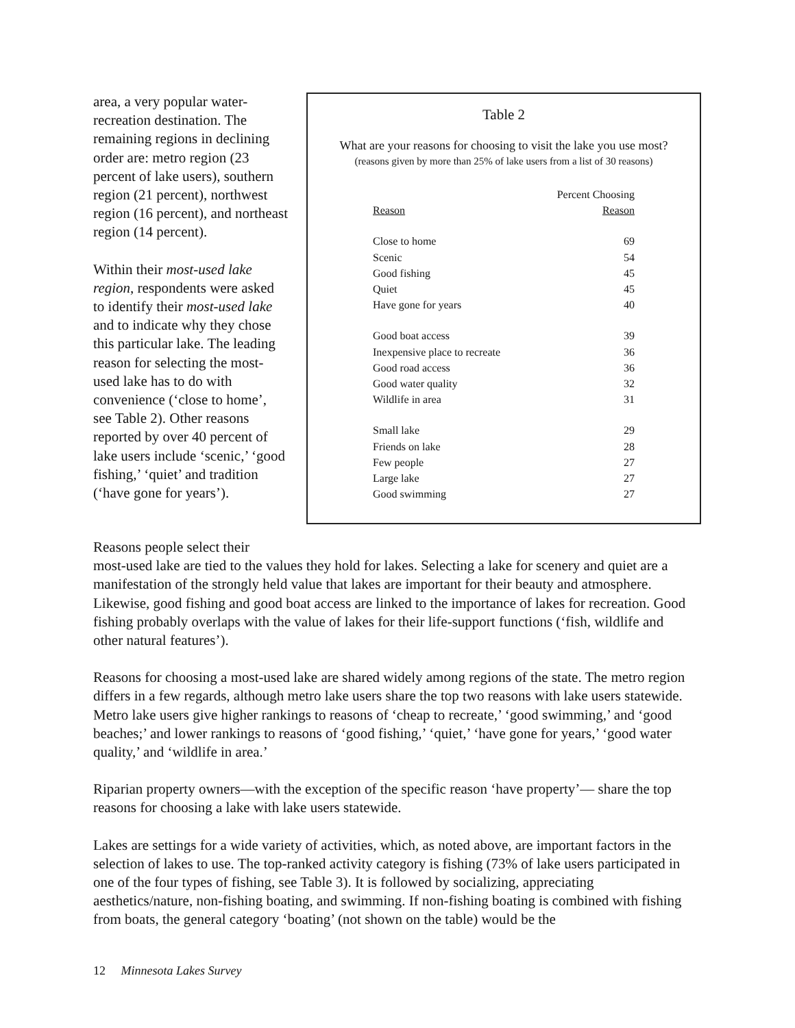area, a very popular water-recreation destination. The remaining regions in declining order are: metro region (23 percent of lake users), southern region (21 percent), northwest region (16 percent), and northeast region (14 percent).
Within their most-used lake region, respondents were asked to identify their most-used lake and to indicate why they chose this particular lake. The leading reason for selecting the most-used lake has to do with convenience (‘close to home’, see Table 2). Other reasons reported by over 40 percent of lake users include ‘scenic,’ ‘good fishing,’ ‘quiet’ and tradition (‘have gone for years’).
Table 2
What are your reasons for choosing to visit the lake you use most?
(reasons given by more than 25% of lake users from a list of 30 reasons)
| Reason | Percent Choosing Reason |
| --- | --- |
| Close to home | 69 |
| Scenic | 54 |
| Good fishing | 45 |
| Quiet | 45 |
| Have gone for years | 40 |
| Good boat access | 39 |
| Inexpensive place to recreate | 36 |
| Good road access | 36 |
| Good water quality | 32 |
| Wildlife in area | 31 |
| Small lake | 29 |
| Friends on lake | 28 |
| Few people | 27 |
| Large lake | 27 |
| Good swimming | 27 |
Reasons people select their
most-used lake are tied to the values they hold for lakes. Selecting a lake for scenery and quiet are a manifestation of the strongly held value that lakes are important for their beauty and atmosphere. Likewise, good fishing and good boat access are linked to the importance of lakes for recreation. Good fishing probably overlaps with the value of lakes for their life-support functions (‘fish, wildlife and other natural features’).
Reasons for choosing a most-used lake are shared widely among regions of the state. The metro region differs in a few regards, although metro lake users share the top two reasons with lake users statewide. Metro lake users give higher rankings to reasons of ‘cheap to recreate,’ ‘good swimming,’ and ‘good beaches;’ and lower rankings to reasons of ‘good fishing,’ ‘quiet,’ ‘have gone for years,’ ‘good water quality,’ and ‘wildlife in area.’
Riparian property owners—with the exception of the specific reason ‘have property’— share the top reasons for choosing a lake with lake users statewide.
Lakes are settings for a wide variety of activities, which, as noted above, are important factors in the selection of lakes to use. The top-ranked activity category is fishing (73% of lake users participated in one of the four types of fishing, see Table 3). It is followed by socializing, appreciating aesthetics/nature, non-fishing boating, and swimming. If non-fishing boating is combined with fishing from boats, the general category ‘boating’ (not shown on the table) would be the
12 Minnesota Lakes Survey